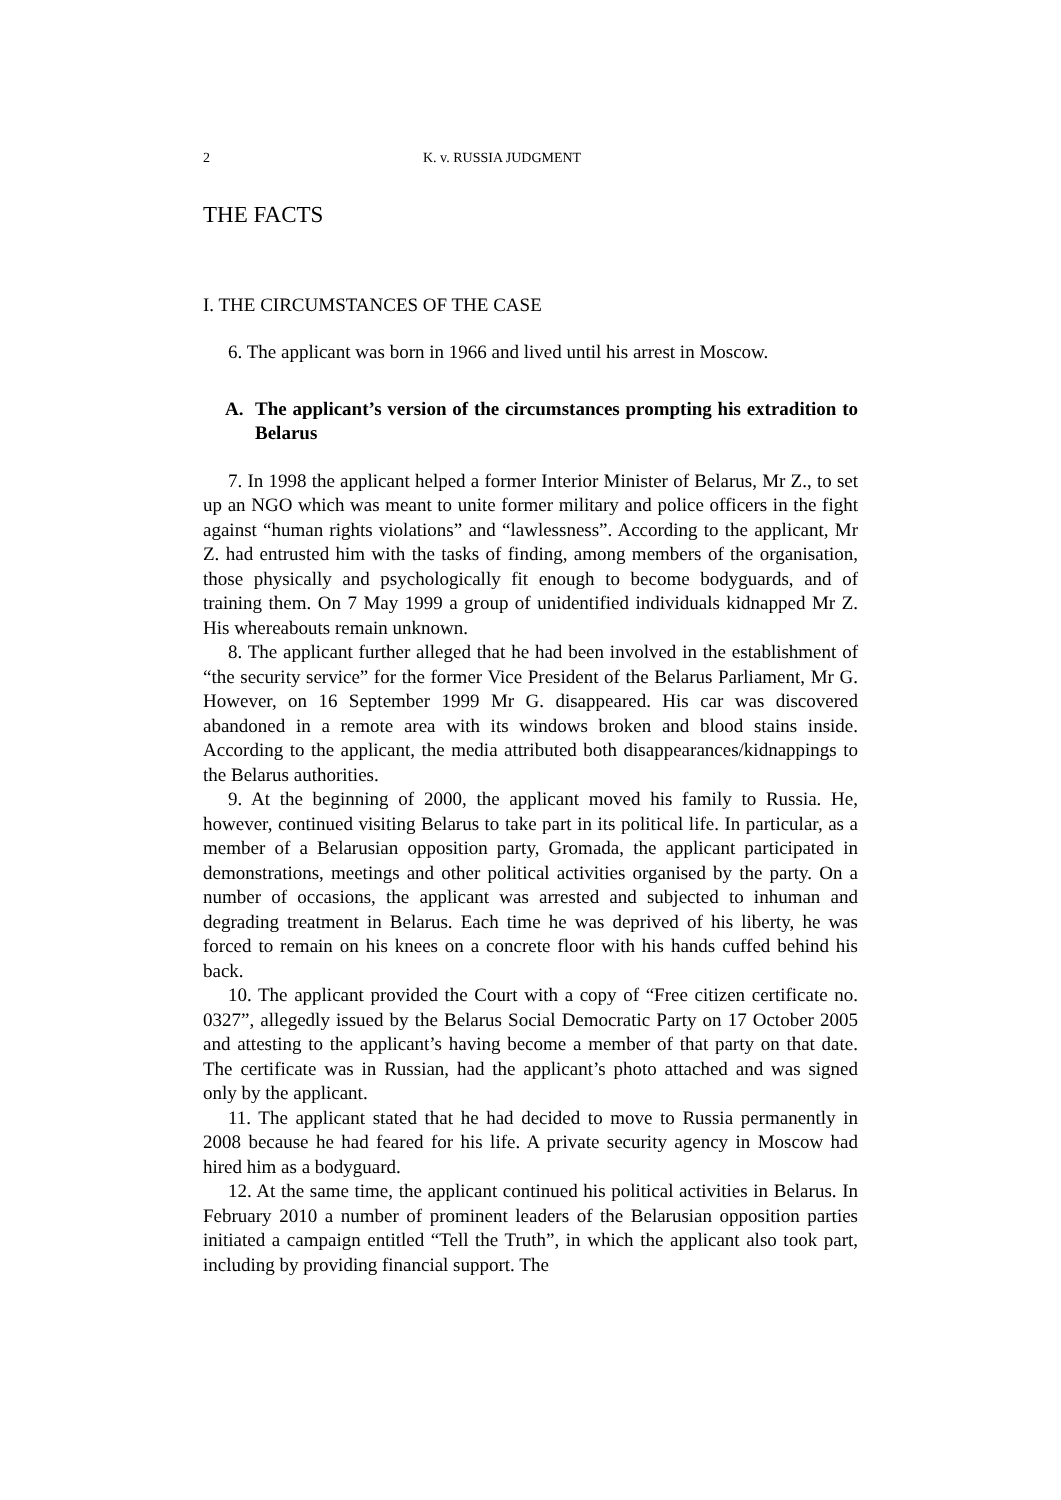2 K. v. RUSSIA JUDGMENT
THE FACTS
I. THE CIRCUMSTANCES OF THE CASE
6. The applicant was born in 1966 and lived until his arrest in Moscow.
A. The applicant’s version of the circumstances prompting his extradition to Belarus
7. In 1998 the applicant helped a former Interior Minister of Belarus, Mr Z., to set up an NGO which was meant to unite former military and police officers in the fight against “human rights violations” and “lawlessness”. According to the applicant, Mr Z. had entrusted him with the tasks of finding, among members of the organisation, those physically and psychologically fit enough to become bodyguards, and of training them. On 7 May 1999 a group of unidentified individuals kidnapped Mr Z. His whereabouts remain unknown.
8. The applicant further alleged that he had been involved in the establishment of “the security service” for the former Vice President of the Belarus Parliament, Mr G. However, on 16 September 1999 Mr G. disappeared. His car was discovered abandoned in a remote area with its windows broken and blood stains inside. According to the applicant, the media attributed both disappearances/kidnappings to the Belarus authorities.
9. At the beginning of 2000, the applicant moved his family to Russia. He, however, continued visiting Belarus to take part in its political life. In particular, as a member of a Belarusian opposition party, Gromada, the applicant participated in demonstrations, meetings and other political activities organised by the party. On a number of occasions, the applicant was arrested and subjected to inhuman and degrading treatment in Belarus. Each time he was deprived of his liberty, he was forced to remain on his knees on a concrete floor with his hands cuffed behind his back.
10. The applicant provided the Court with a copy of “Free citizen certificate no. 0327”, allegedly issued by the Belarus Social Democratic Party on 17 October 2005 and attesting to the applicant’s having become a member of that party on that date. The certificate was in Russian, had the applicant’s photo attached and was signed only by the applicant.
11. The applicant stated that he had decided to move to Russia permanently in 2008 because he had feared for his life. A private security agency in Moscow had hired him as a bodyguard.
12. At the same time, the applicant continued his political activities in Belarus. In February 2010 a number of prominent leaders of the Belarusian opposition parties initiated a campaign entitled “Tell the Truth”, in which the applicant also took part, including by providing financial support. The